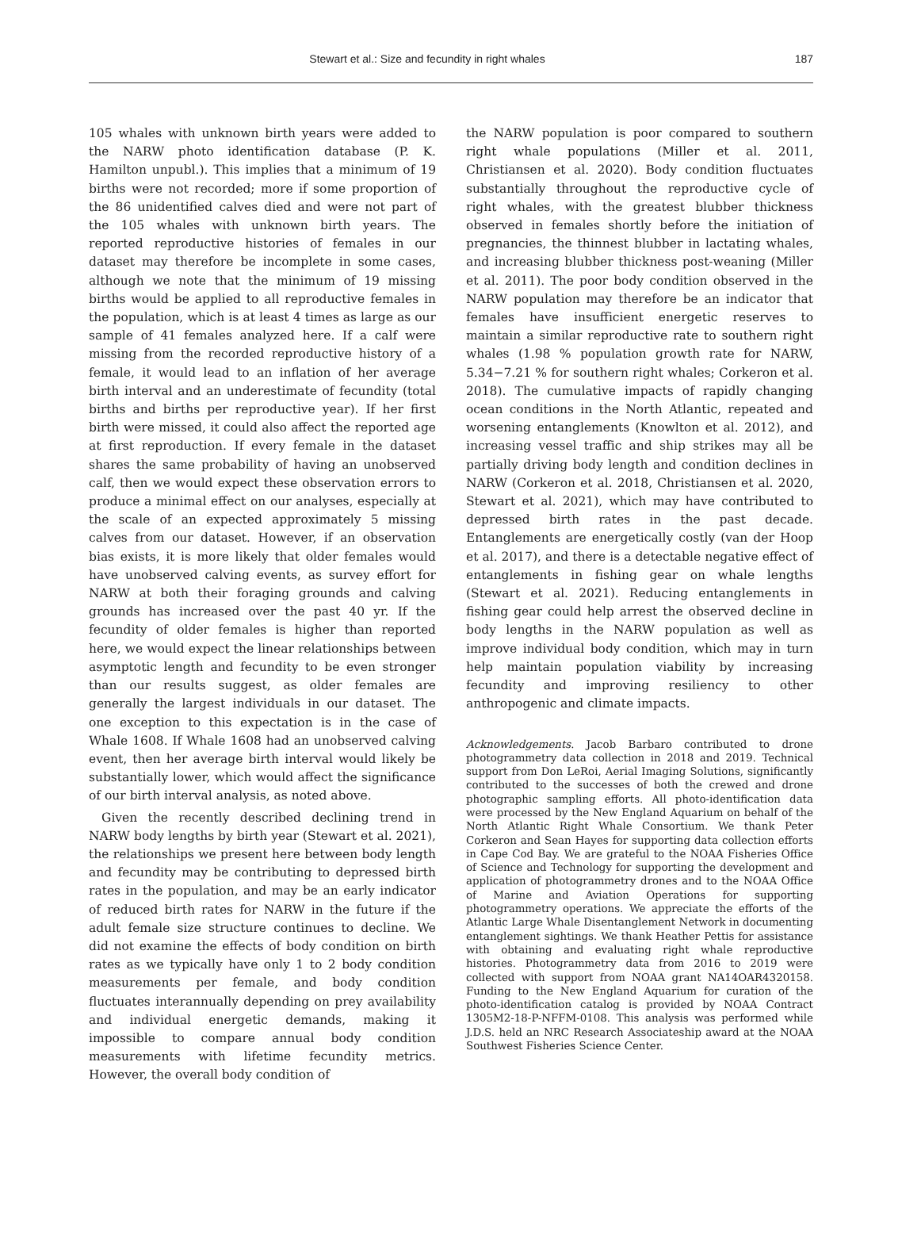Stewart et al.: Size and fecundity in right whales
187
105 whales with unknown birth years were added to the NARW photo identification database (P. K. Hamilton unpubl.). This implies that a minimum of 19 births were not recorded; more if some proportion of the 86 unidentified calves died and were not part of the 105 whales with unknown birth years. The reported reproductive histories of females in our dataset may therefore be incomplete in some cases, although we note that the minimum of 19 missing births would be applied to all reproductive females in the population, which is at least 4 times as large as our sample of 41 females analyzed here. If a calf were missing from the recorded reproductive history of a female, it would lead to an inflation of her average birth interval and an underestimate of fecundity (total births and births per reproductive year). If her first birth were missed, it could also affect the reported age at first reproduction. If every female in the dataset shares the same probability of having an unobserved calf, then we would expect these observation errors to produce a minimal effect on our analyses, especially at the scale of an expected approximately 5 missing calves from our dataset. However, if an observation bias exists, it is more likely that older females would have unobserved calving events, as survey effort for NARW at both their foraging grounds and calving grounds has increased over the past 40 yr. If the fecundity of older females is higher than reported here, we would expect the linear relationships between asymptotic length and fecundity to be even stronger than our results suggest, as older females are generally the largest individuals in our dataset. The one exception to this expectation is in the case of Whale 1608. If Whale 1608 had an unobserved calving event, then her average birth interval would likely be substantially lower, which would affect the significance of our birth interval analysis, as noted above.
Given the recently described declining trend in NARW body lengths by birth year (Stewart et al. 2021), the relationships we present here between body length and fecundity may be contributing to depressed birth rates in the population, and may be an early indicator of reduced birth rates for NARW in the future if the adult female size structure continues to decline. We did not examine the effects of body condition on birth rates as we typically have only 1 to 2 body condition measurements per female, and body condition fluctuates interannually depending on prey availability and individual energetic demands, making it impossible to compare annual body condition measurements with lifetime fecundity metrics. However, the overall body condition of
the NARW population is poor compared to southern right whale populations (Miller et al. 2011, Christiansen et al. 2020). Body condition fluctuates substantially throughout the reproductive cycle of right whales, with the greatest blubber thickness observed in females shortly before the initiation of pregnancies, the thinnest blubber in lactating whales, and increasing blubber thickness post-weaning (Miller et al. 2011). The poor body condition observed in the NARW population may therefore be an indicator that females have insufficient energetic reserves to maintain a similar reproductive rate to southern right whales (1.98 % population growth rate for NARW, 5.34−7.21 % for southern right whales; Corkeron et al. 2018). The cumulative impacts of rapidly changing ocean conditions in the North Atlantic, repeated and worsening entanglements (Knowlton et al. 2012), and increasing vessel traffic and ship strikes may all be partially driving body length and condition declines in NARW (Corkeron et al. 2018, Christiansen et al. 2020, Stewart et al. 2021), which may have contributed to depressed birth rates in the past decade. Entanglements are energetically costly (van der Hoop et al. 2017), and there is a detectable negative effect of entanglements in fishing gear on whale lengths (Stewart et al. 2021). Reducing entanglements in fishing gear could help arrest the observed decline in body lengths in the NARW population as well as improve individual body condition, which may in turn help maintain population viability by increasing fecundity and improving resiliency to other anthropogenic and climate impacts.
Acknowledgements. Jacob Barbaro contributed to drone photogrammetry data collection in 2018 and 2019. Technical support from Don LeRoi, Aerial Imaging Solutions, significantly contributed to the successes of both the crewed and drone photographic sampling efforts. All photo-identification data were processed by the New England Aquarium on behalf of the North Atlantic Right Whale Consortium. We thank Peter Corkeron and Sean Hayes for supporting data collection efforts in Cape Cod Bay. We are grateful to the NOAA Fisheries Office of Science and Technology for supporting the development and application of photogrammetry drones and to the NOAA Office of Marine and Aviation Operations for supporting photogrammetry operations. We appreciate the efforts of the Atlantic Large Whale Disentanglement Network in documenting entanglement sightings. We thank Heather Pettis for assistance with obtaining and evaluating right whale reproductive histories. Photogrammetry data from 2016 to 2019 were collected with support from NOAA grant NA14OAR4320158. Funding to the New England Aquarium for curation of the photo-identification catalog is provided by NOAA Contract 1305M2-18-P-NFFM-0108. This analysis was performed while J.D.S. held an NRC Research Associateship award at the NOAA Southwest Fisheries Science Center.